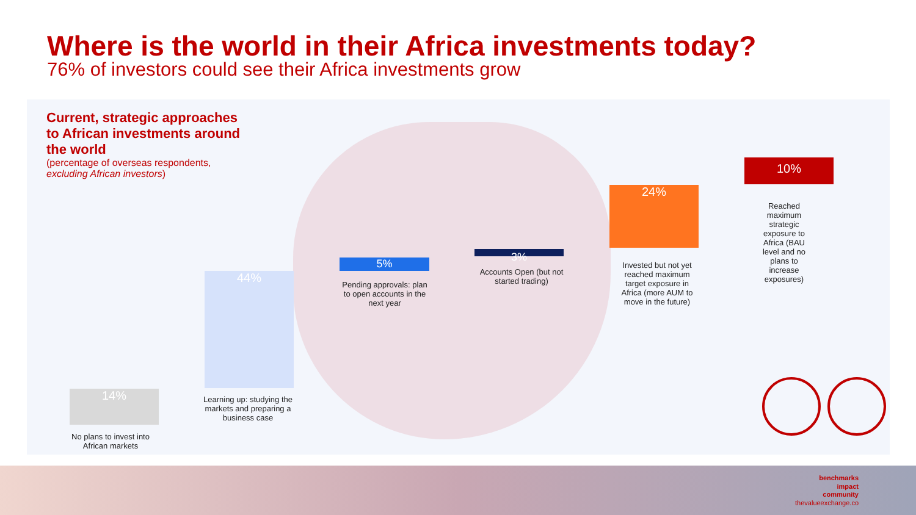Where is the world in their Africa investments today?
76% of investors could see their Africa investments grow
Current, strategic approaches to African investments around the world
(percentage of overseas respondents, excluding African investors)
14%
No plans to invest into African markets
44%
Learning up: studying the markets and preparing a business case
5%
Pending approvals: plan to open accounts in the next year
3%
Accounts Open (but not started trading)
24%
Invested but not yet reached maximum target exposure in Africa (more AUM to move in the future)
10%
Reached maximum strategic exposure to Africa (BAU level and no plans to increase exposures)
benchmarks
impact
community
thevalueexchange.co